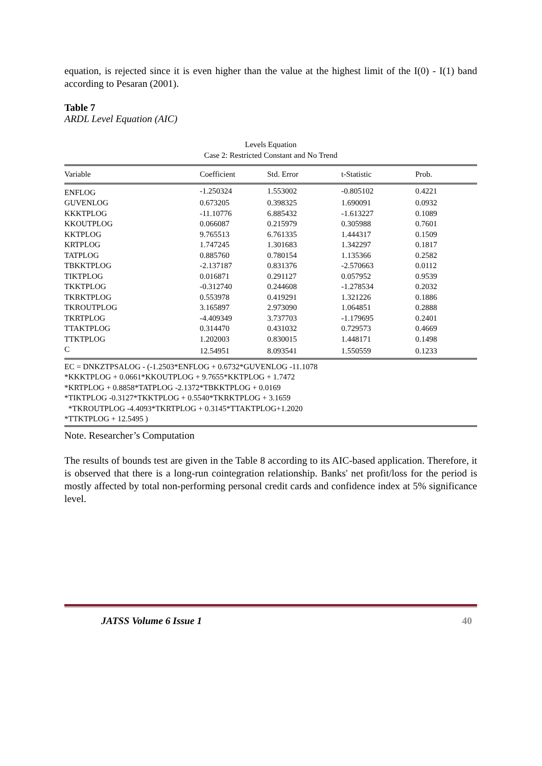equation, is rejected since it is even higher than the value at the highest limit of the I(0) - I(1) band according to Pesaran (2001).
Table 7
ARDL Level Equation (AIC)
Levels Equation
Case 2: Restricted Constant and No Trend
| Variable | Coefficient | Std. Error | t-Statistic | Prob. |
| --- | --- | --- | --- | --- |
| ENFLOG | -1.250324 | 1.553002 | -0.805102 | 0.4221 |
| GUVENLOG | 0.673205 | 0.398325 | 1.690091 | 0.0932 |
| KKKTPLOG | -11.10776 | 6.885432 | -1.613227 | 0.1089 |
| KKOUTPLOG | 0.066087 | 0.215979 | 0.305988 | 0.7601 |
| KKTPLOG | 9.765513 | 6.761335 | 1.444317 | 0.1509 |
| KRTPLOG | 1.747245 | 1.301683 | 1.342297 | 0.1817 |
| TATPLOG | 0.885760 | 0.780154 | 1.135366 | 0.2582 |
| TBKKTPLOG | -2.137187 | 0.831376 | -2.570663 | 0.0112 |
| TIKTPLOG | 0.016871 | 0.291127 | 0.057952 | 0.9539 |
| TKKTPLOG | -0.312740 | 0.244608 | -1.278534 | 0.2032 |
| TKRKTPLOG | 0.553978 | 0.419291 | 1.321226 | 0.1886 |
| TKROUTPLOG | 3.165897 | 2.973090 | 1.064851 | 0.2888 |
| TKRTPLOG | -4.409349 | 3.737703 | -1.179695 | 0.2401 |
| TTAKTPLOG | 0.314470 | 0.431032 | 0.729573 | 0.4669 |
| TTKTPLOG | 1.202003 | 0.830015 | 1.448171 | 0.1498 |
| C | 12.54951 | 8.093541 | 1.550559 | 0.1233 |
EC = DNKZTPSALOG - (-1.2503*ENFLOG + 0.6732*GUVENLOG -11.1078
*KKKTPLOG + 0.0661*KKOUTPLOG + 9.7655*KKTPLOG + 1.7472
*KRTPLOG + 0.8858*TATPLOG -2.1372*TBKKTPLOG + 0.0169
*TIKTPLOG -0.3127*TKKTPLOG + 0.5540*TKRKTPLOG + 3.1659
*TKROUTPLOG -4.4093*TKRTPLOG + 0.3145*TTAKTPLOG+1.2020
*TTKTPLOG + 12.5495 )
Note. Researcher’s Computation
The results of bounds test are given in the Table 8 according to its AIC-based application. Therefore, it is observed that there is a long-run cointegration relationship. Banks' net profit/loss for the period is mostly affected by total non-performing personal credit cards and confidence index at 5% significance level.
JATSS Volume 6 Issue 1 40